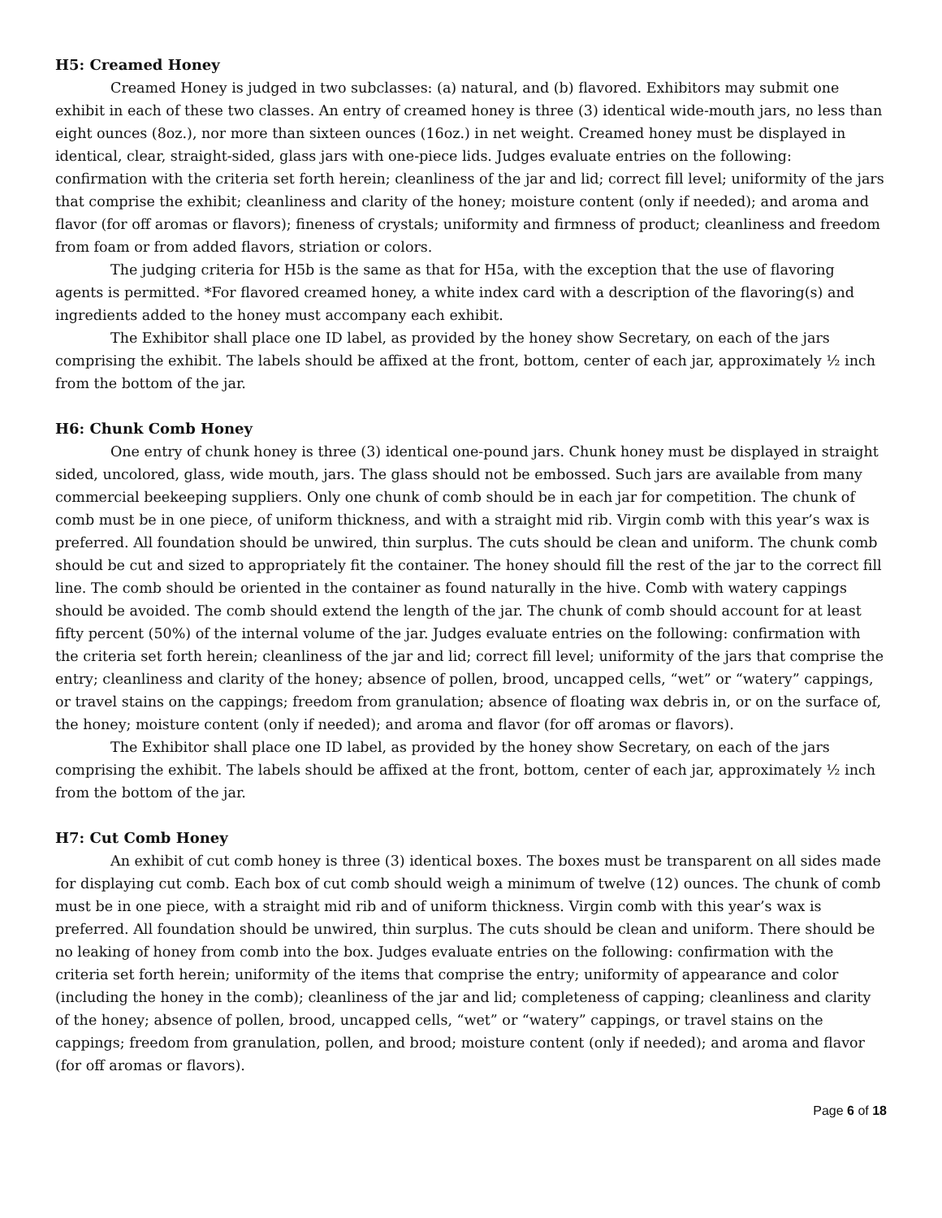H5: Creamed Honey
Creamed Honey is judged in two subclasses: (a) natural, and (b) flavored. Exhibitors may submit one exhibit in each of these two classes. An entry of creamed honey is three (3) identical wide-mouth jars, no less than eight ounces (8oz.), nor more than sixteen ounces (16oz.) in net weight. Creamed honey must be displayed in identical, clear, straight-sided, glass jars with one-piece lids. Judges evaluate entries on the following: confirmation with the criteria set forth herein; cleanliness of the jar and lid; correct fill level; uniformity of the jars that comprise the exhibit; cleanliness and clarity of the honey; moisture content (only if needed); and aroma and flavor (for off aromas or flavors); fineness of crystals; uniformity and firmness of product; cleanliness and freedom from foam or from added flavors, striation or colors.
The judging criteria for H5b is the same as that for H5a, with the exception that the use of flavoring agents is permitted. *For flavored creamed honey, a white index card with a description of the flavoring(s) and ingredients added to the honey must accompany each exhibit.
The Exhibitor shall place one ID label, as provided by the honey show Secretary, on each of the jars comprising the exhibit. The labels should be affixed at the front, bottom, center of each jar, approximately ½ inch from the bottom of the jar.
H6: Chunk Comb Honey
One entry of chunk honey is three (3) identical one-pound jars. Chunk honey must be displayed in straight sided, uncolored, glass, wide mouth, jars. The glass should not be embossed. Such jars are available from many commercial beekeeping suppliers. Only one chunk of comb should be in each jar for competition. The chunk of comb must be in one piece, of uniform thickness, and with a straight mid rib. Virgin comb with this year’s wax is preferred. All foundation should be unwired, thin surplus. The cuts should be clean and uniform. The chunk comb should be cut and sized to appropriately fit the container. The honey should fill the rest of the jar to the correct fill line. The comb should be oriented in the container as found naturally in the hive. Comb with watery cappings should be avoided. The comb should extend the length of the jar. The chunk of comb should account for at least fifty percent (50%) of the internal volume of the jar. Judges evaluate entries on the following: confirmation with the criteria set forth herein; cleanliness of the jar and lid; correct fill level; uniformity of the jars that comprise the entry; cleanliness and clarity of the honey; absence of pollen, brood, uncapped cells, “wet” or “watery” cappings, or travel stains on the cappings; freedom from granulation; absence of floating wax debris in, or on the surface of, the honey; moisture content (only if needed); and aroma and flavor (for off aromas or flavors).
The Exhibitor shall place one ID label, as provided by the honey show Secretary, on each of the jars comprising the exhibit. The labels should be affixed at the front, bottom, center of each jar, approximately ½ inch from the bottom of the jar.
H7: Cut Comb Honey
An exhibit of cut comb honey is three (3) identical boxes. The boxes must be transparent on all sides made for displaying cut comb. Each box of cut comb should weigh a minimum of twelve (12) ounces. The chunk of comb must be in one piece, with a straight mid rib and of uniform thickness. Virgin comb with this year’s wax is preferred. All foundation should be unwired, thin surplus. The cuts should be clean and uniform. There should be no leaking of honey from comb into the box. Judges evaluate entries on the following: confirmation with the criteria set forth herein; uniformity of the items that comprise the entry; uniformity of appearance and color (including the honey in the comb); cleanliness of the jar and lid; completeness of capping; cleanliness and clarity of the honey; absence of pollen, brood, uncapped cells, “wet” or “watery” cappings, or travel stains on the cappings; freedom from granulation, pollen, and brood; moisture content (only if needed); and aroma and flavor (for off aromas or flavors).
Page 6 of 18